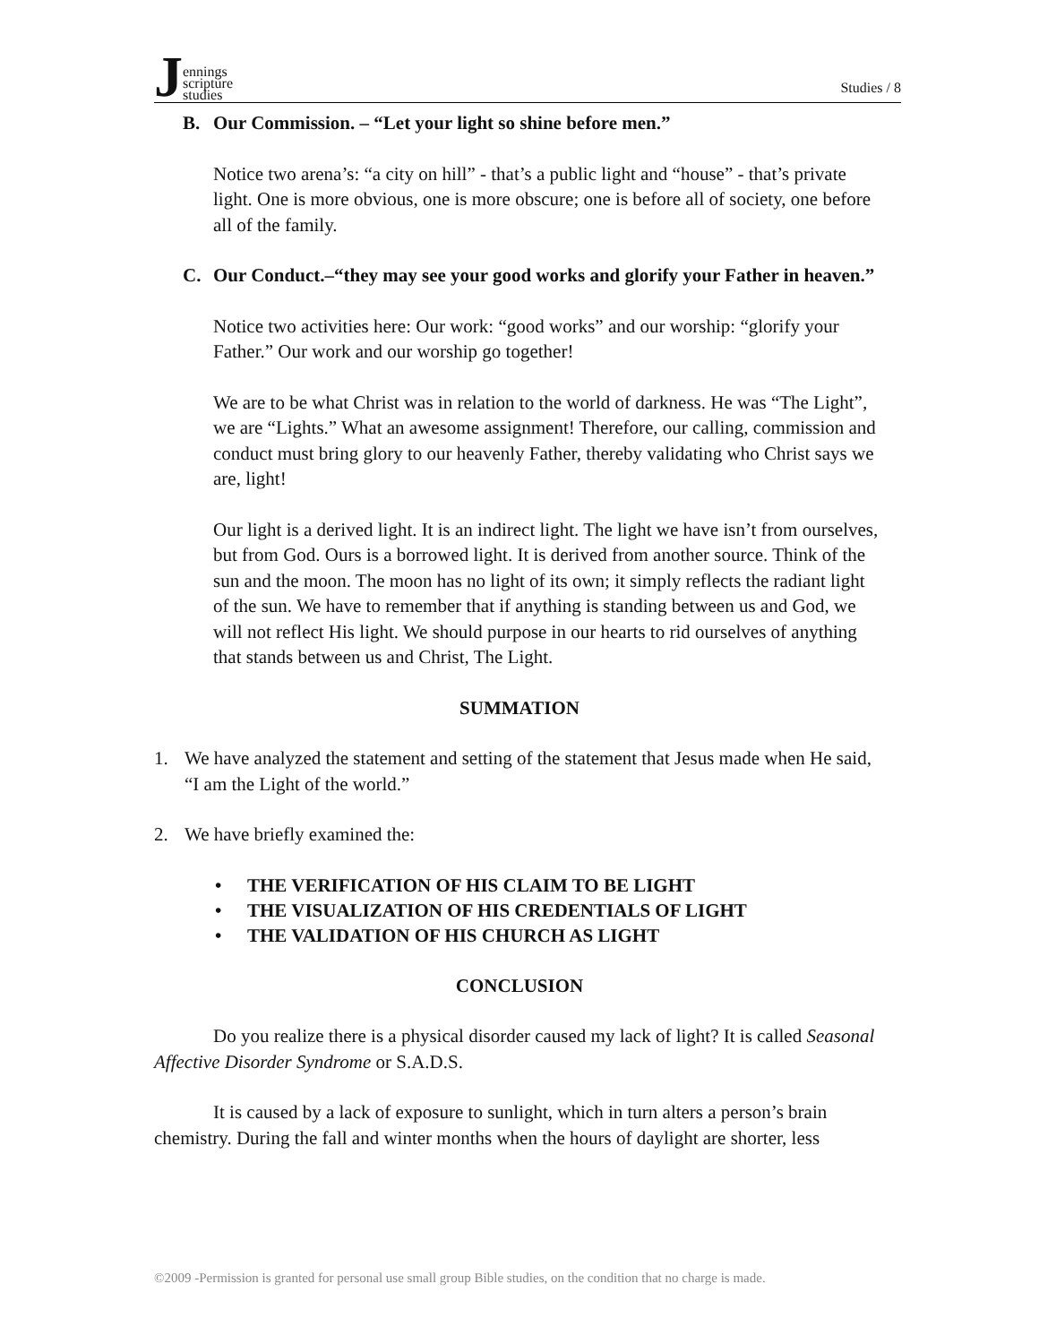Jennings
scripture
studies
Studies / 8
B. Our Commission. – “Let your light so shine before men.”
Notice two arena’s: “a city on hill” - that’s a public light and “house” - that’s private light. One is more obvious, one is more obscure; one is before all of society, one before all of the family.
C. Our Conduct.–“they may see your good works and glorify your Father in heaven.”
Notice two activities here: Our work: “good works” and our worship: “glorify your Father.” Our work and our worship go together!
We are to be what Christ was in relation to the world of darkness. He was “The Light”, we are “Lights.” What an awesome assignment! Therefore, our calling, commission and conduct must bring glory to our heavenly Father, thereby validating who Christ says we are, light!
Our light is a derived light. It is an indirect light. The light we have isn’t from ourselves, but from God. Ours is a borrowed light. It is derived from another source. Think of the sun and the moon. The moon has no light of its own; it simply reflects the radiant light of the sun. We have to remember that if anything is standing between us and God, we will not reflect His light. We should purpose in our hearts to rid ourselves of anything that stands between us and Christ, The Light.
SUMMATION
1. We have analyzed the statement and setting of the statement that Jesus made when He said, “I am the Light of the world.”
2. We have briefly examined the:
• THE VERIFICATION OF HIS CLAIM TO BE LIGHT
• THE VISUALIZATION OF HIS CREDENTIALS OF LIGHT
• THE VALIDATION OF HIS CHURCH AS LIGHT
CONCLUSION
Do you realize there is a physical disorder caused my lack of light? It is called Seasonal Affective Disorder Syndrome or S.A.D.S.
It is caused by a lack of exposure to sunlight, which in turn alters a person’s brain chemistry. During the fall and winter months when the hours of daylight are shorter, less
©2009 -Permission is granted for personal use small group Bible studies, on the condition that no charge is made.